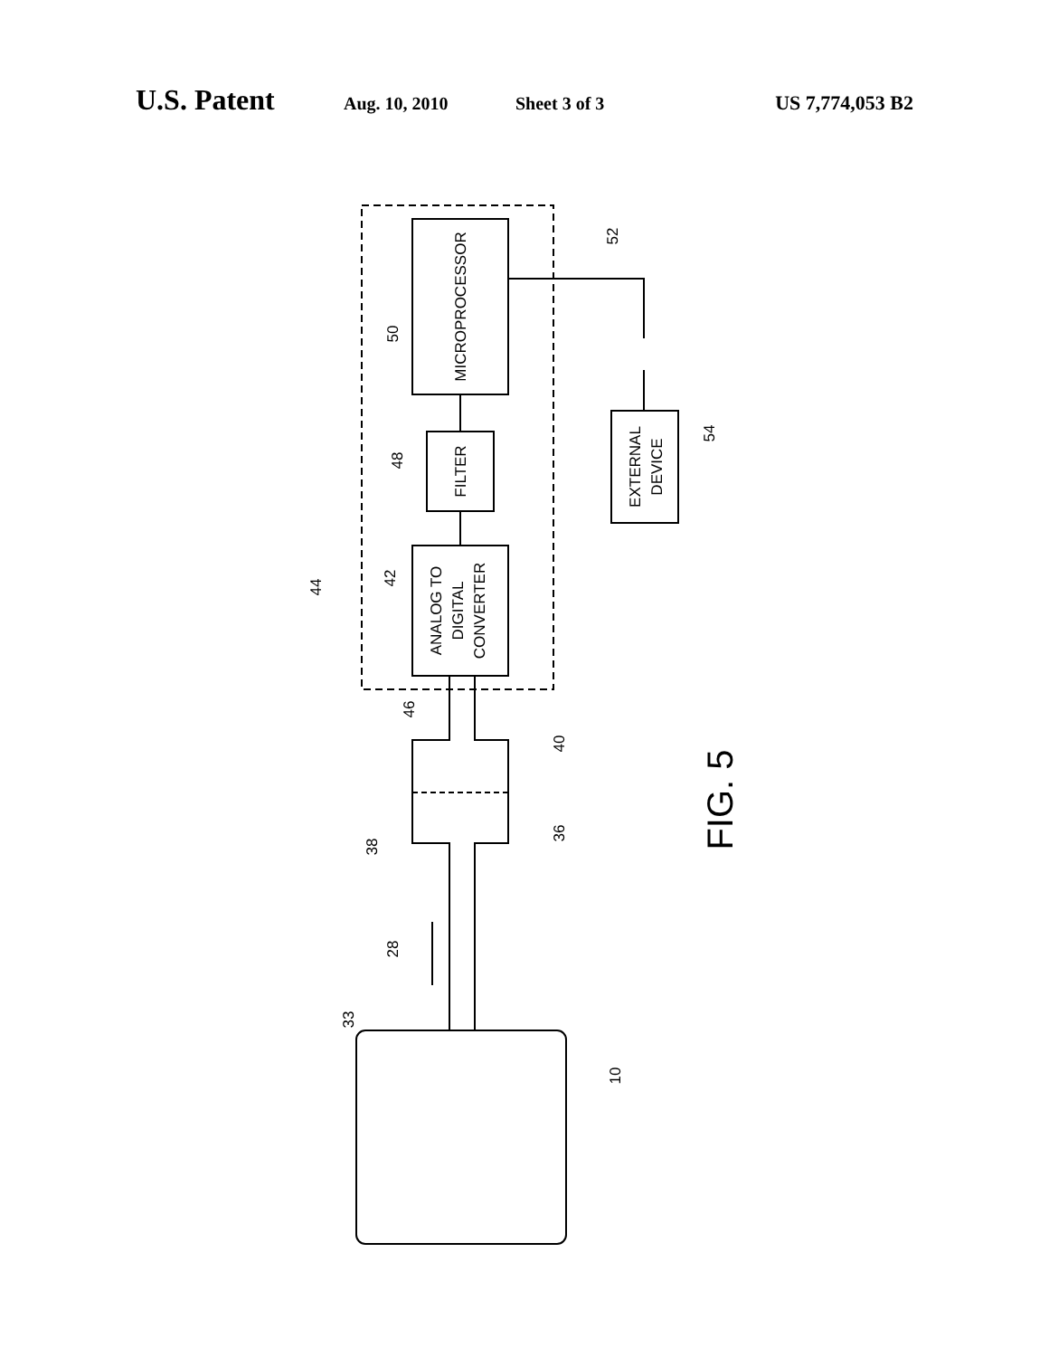U.S. Patent Aug. 10, 2010 Sheet 3 of 3 US 7,774,053 B2
MICROPROCESSOR
FILTER
ANALOG TO
DIGITAL
CONVERTER
EXTERNAL
DEVICE
FIG. 5
50
48
42
44
52
54
46
40
36
38
28
33
10